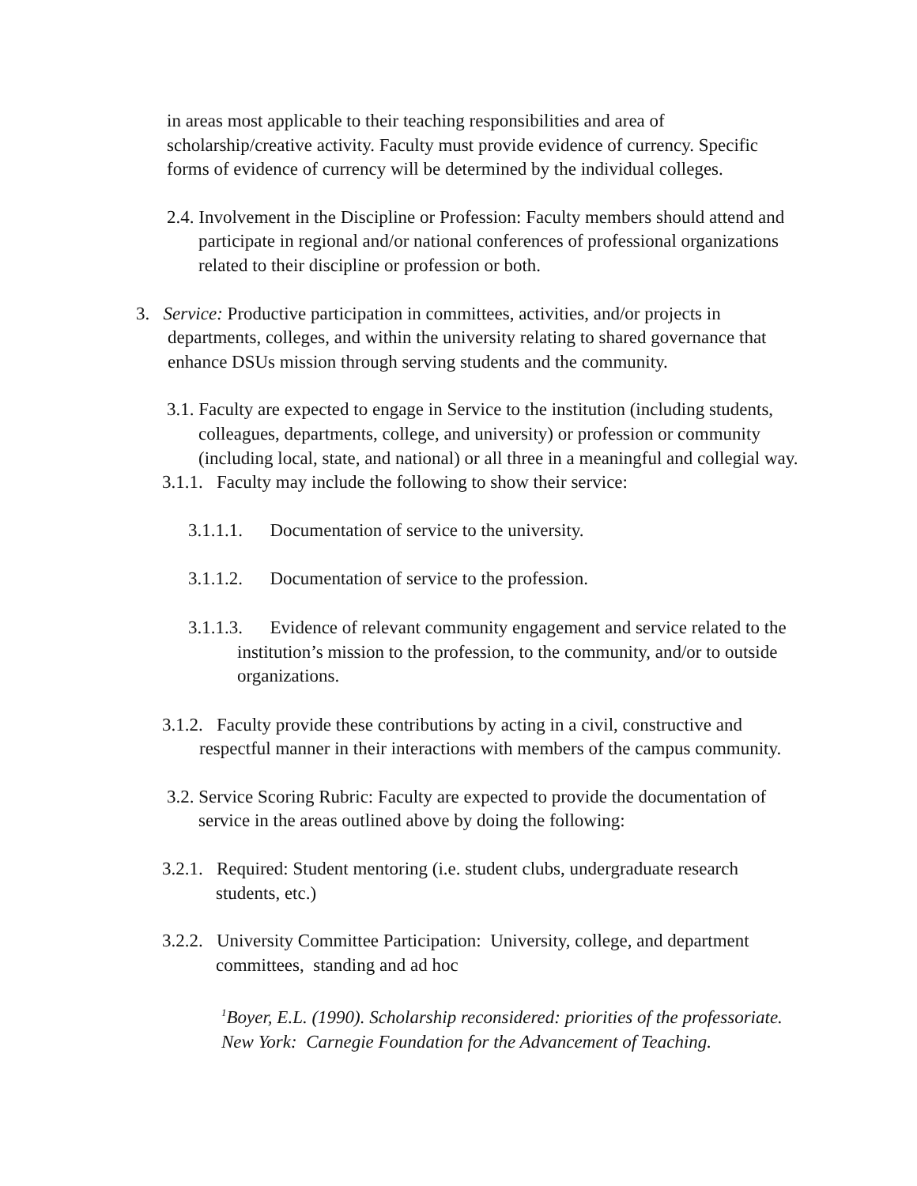in areas most applicable to their teaching responsibilities and area of scholarship/creative activity. Faculty must provide evidence of currency. Specific forms of evidence of currency will be determined by the individual colleges.
2.4. Involvement in the Discipline or Profession: Faculty members should attend and participate in regional and/or national conferences of professional organizations related to their discipline or profession or both.
3. Service: Productive participation in committees, activities, and/or projects in departments, colleges, and within the university relating to shared governance that enhance DSUs mission through serving students and the community.
3.1. Faculty are expected to engage in Service to the institution (including students, colleagues, departments, college, and university) or profession or community (including local, state, and national) or all three in a meaningful and collegial way.
3.1.1. Faculty may include the following to show their service:
3.1.1.1. Documentation of service to the university.
3.1.1.2. Documentation of service to the profession.
3.1.1.3. Evidence of relevant community engagement and service related to the institution’s mission to the profession, to the community, and/or to outside organizations.
3.1.2. Faculty provide these contributions by acting in a civil, constructive and respectful manner in their interactions with members of the campus community.
3.2. Service Scoring Rubric: Faculty are expected to provide the documentation of service in the areas outlined above by doing the following:
3.2.1. Required: Student mentoring (i.e. student clubs, undergraduate research students, etc.)
3.2.2. University Committee Participation: University, college, and department committees, standing and ad hoc
<sup>1</sup> Boyer, E.L. (1990). Scholarship reconsidered: priorities of the professoriate. New York: Carnegie Foundation for the Advancement of Teaching.